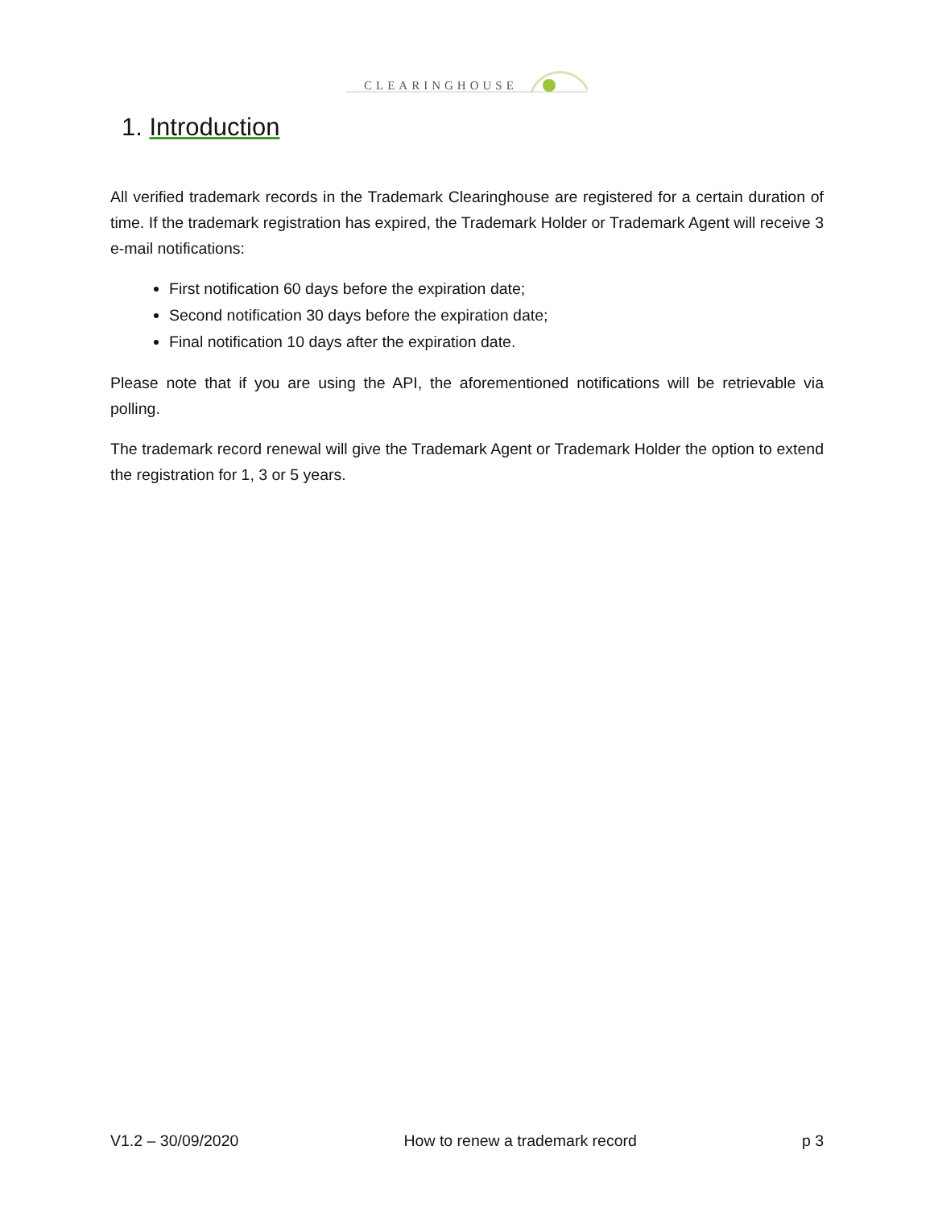CLEARINGHOUSE
1. Introduction
All verified trademark records in the Trademark Clearinghouse are registered for a certain duration of time. If the trademark registration has expired, the Trademark Holder or Trademark Agent will receive 3 e-mail notifications:
First notification 60 days before the expiration date;
Second notification 30 days before the expiration date;
Final notification 10 days after the expiration date.
Please note that if you are using the API, the aforementioned notifications will be retrievable via polling.
The trademark record renewal will give the Trademark Agent or Trademark Holder the option to extend the registration for 1, 3 or 5 years.
V1.2 – 30/09/2020 How to renew a trademark record p 3